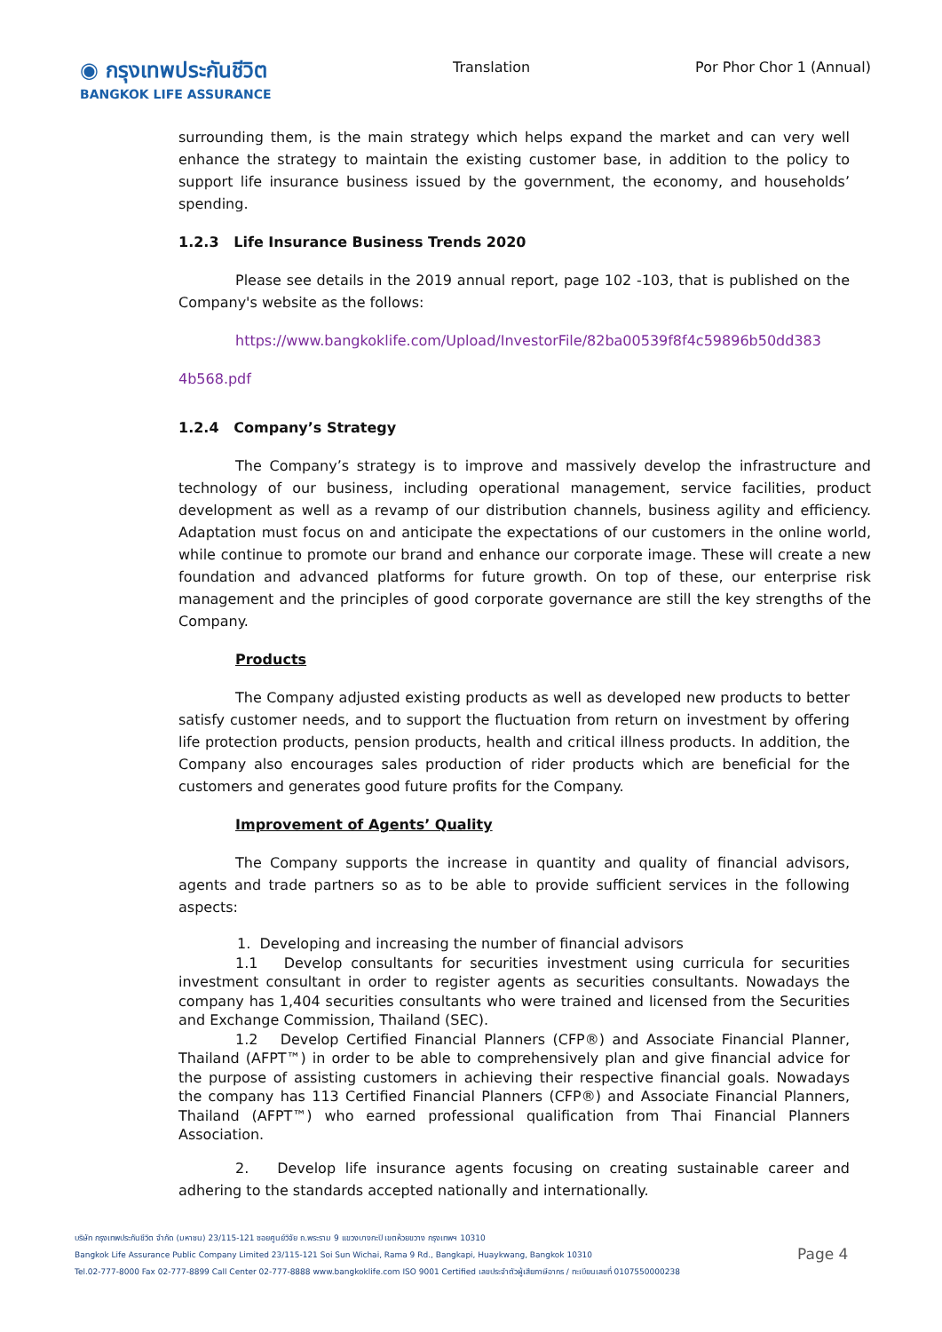◉ กรุงเทพประกันชีวิต
BANGKOK LIFE ASSURANCE
Translation Por Phor Chor 1 (Annual)
surrounding them, is the main strategy which helps expand the market and can very well enhance the strategy to maintain the existing customer base, in addition to the policy to support life insurance business issued by the government, the economy, and households’ spending.
1.2.3 Life Insurance Business Trends 2020
Please see details in the 2019 annual report, page 102 -103, that is published on the Company's website as the follows:
https://www.bangkoklife.com/Upload/InvestorFile/82ba00539f8f4c59896b50dd383
4b568.pdf
1.2.4 Company’s Strategy
The Company’s strategy is to improve and massively develop the infrastructure and technology of our business, including operational management, service facilities, product development as well as a revamp of our distribution channels, business agility and efficiency. Adaptation must focus on and anticipate the expectations of our customers in the online world, while continue to promote our brand and enhance our corporate image. These will create a new foundation and advanced platforms for future growth. On top of these, our enterprise risk management and the principles of good corporate governance are still the key strengths of the Company.
Products
The Company adjusted existing products as well as developed new products to better satisfy customer needs, and to support the fluctuation from return on investment by offering life protection products, pension products, health and critical illness products. In addition, the Company also encourages sales production of rider products which are beneficial for the customers and generates good future profits for the Company.
Improvement of Agents’ Quality
The Company supports the increase in quantity and quality of financial advisors, agents and trade partners so as to be able to provide sufficient services in the following aspects:
1. Developing and increasing the number of financial advisors
1.1 Develop consultants for securities investment using curricula for securities investment consultant in order to register agents as securities consultants. Nowadays the company has 1,404 securities consultants who were trained and licensed from the Securities and Exchange Commission, Thailand (SEC).
1.2 Develop Certified Financial Planners (CFP®) and Associate Financial Planner, Thailand (AFPT™) in order to be able to comprehensively plan and give financial advice for the purpose of assisting customers in achieving their respective financial goals. Nowadays the company has 113 Certified Financial Planners (CFP®) and Associate Financial Planners, Thailand (AFPT™) who earned professional qualification from Thai Financial Planners Association.
2. Develop life insurance agents focusing on creating sustainable career and adhering to the standards accepted nationally and internationally.
บริษัท กรุงเทพประกันชีวิต จำกัด (มหาชน) 23/115-121 ซอยศูนย์วิจัย ถ.พระราม 9 แขวงบางกะปิ เขตห้วยขวาง กรุงเทพฯ 10310
Bangkok Life Assurance Public Company Limited 23/115-121 Soi Sun Wichai, Rama 9 Rd., Bangkapi, Huaykwang, Bangkok 10310
Tel.02-777-8000 Fax 02-777-8899 Call Center 02-777-8888 www.bangkoklife.com ISO 9001 Certified เลขประจำตัวผู้เสียภาษีอากร / ทะเบียนเลขที่ 0107550000238
Page 4